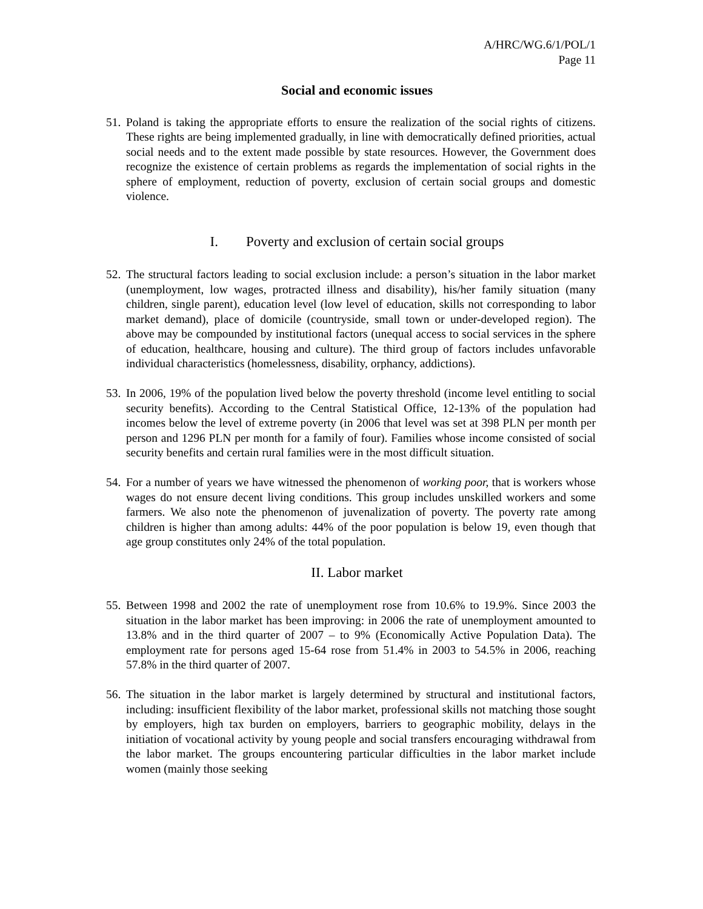A/HRC/WG.6/1/POL/1
Page 11
Social and economic issues
51.
Poland is taking the appropriate efforts to ensure the realization of the social rights of citizens. These rights are being implemented gradually, in line with democratically defined priorities, actual social needs and to the extent made possible by state resources. However, the Government does recognize the existence of certain problems as regards the implementation of social rights in the sphere of employment, reduction of poverty, exclusion of certain social groups and domestic violence.
I. Poverty and exclusion of certain social groups
52.
The structural factors leading to social exclusion include: a person’s situation in the labor market (unemployment, low wages, protracted illness and disability), his/her family situation (many children, single parent), education level (low level of education, skills not corresponding to labor market demand), place of domicile (countryside, small town or under-developed region). The above may be compounded by institutional factors (unequal access to social services in the sphere of education, healthcare, housing and culture). The third group of factors includes unfavorable individual characteristics (homelessness, disability, orphancy, addictions).
53.
In 2006, 19% of the population lived below the poverty threshold (income level entitling to social security benefits). According to the Central Statistical Office, 12-13% of the population had incomes below the level of extreme poverty (in 2006 that level was set at 398 PLN per month per person and 1296 PLN per month for a family of four). Families whose income consisted of social security benefits and certain rural families were in the most difficult situation.
54.
For a number of years we have witnessed the phenomenon of working poor, that is workers whose wages do not ensure decent living conditions. This group includes unskilled workers and some farmers. We also note the phenomenon of juvenalization of poverty. The poverty rate among children is higher than among adults: 44% of the poor population is below 19, even though that age group constitutes only 24% of the total population.
II. Labor market
55.
Between 1998 and 2002 the rate of unemployment rose from 10.6% to 19.9%. Since 2003 the situation in the labor market has been improving: in 2006 the rate of unemployment amounted to 13.8% and in the third quarter of 2007 – to 9% (Economically Active Population Data). The employment rate for persons aged 15-64 rose from 51.4% in 2003 to 54.5% in 2006, reaching 57.8% in the third quarter of 2007.
56.
The situation in the labor market is largely determined by structural and institutional factors, including: insufficient flexibility of the labor market, professional skills not matching those sought by employers, high tax burden on employers, barriers to geographic mobility, delays in the initiation of vocational activity by young people and social transfers encouraging withdrawal from the labor market. The groups encountering particular difficulties in the labor market include women (mainly those seeking